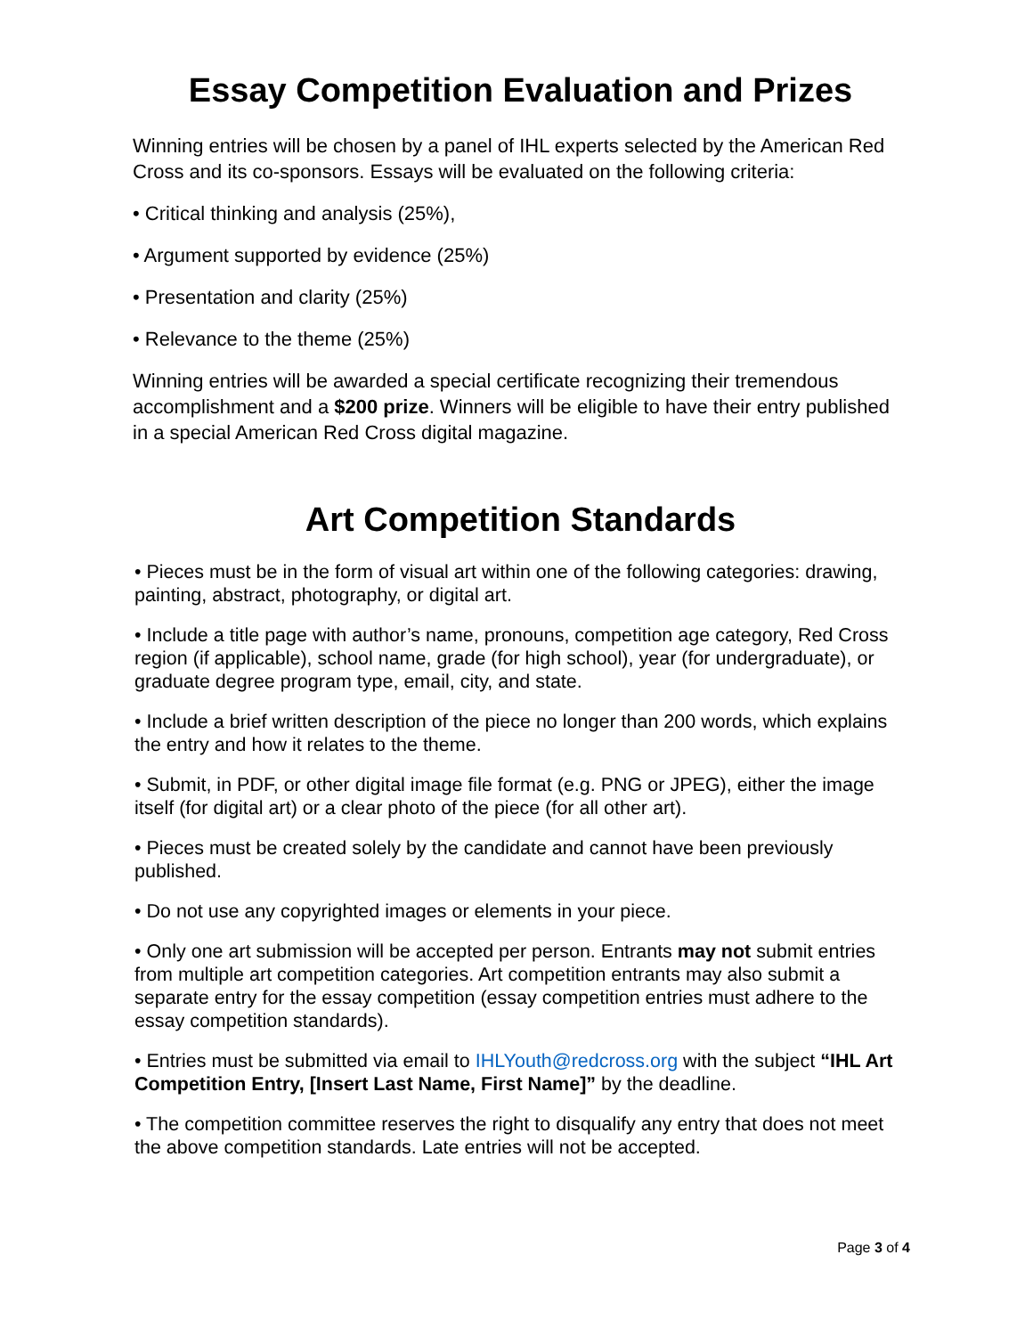Essay Competition Evaluation and Prizes
Winning entries will be chosen by a panel of IHL experts selected by the American Red Cross and its co-sponsors. Essays will be evaluated on the following criteria:
• Critical thinking and analysis (25%),
• Argument supported by evidence (25%)
• Presentation and clarity (25%)
• Relevance to the theme (25%)
Winning entries will be awarded a special certificate recognizing their tremendous accomplishment and a $200 prize. Winners will be eligible to have their entry published in a special American Red Cross digital magazine.
Art Competition Standards
• Pieces must be in the form of visual art within one of the following categories: drawing, painting, abstract, photography, or digital art.
• Include a title page with author’s name, pronouns, competition age category, Red Cross region (if applicable), school name, grade (for high school), year (for undergraduate), or graduate degree program type, email, city, and state.
• Include a brief written description of the piece no longer than 200 words, which explains the entry and how it relates to the theme.
• Submit, in PDF, or other digital image file format (e.g. PNG or JPEG), either the image itself (for digital art) or a clear photo of the piece (for all other art).
• Pieces must be created solely by the candidate and cannot have been previously published.
• Do not use any copyrighted images or elements in your piece.
• Only one art submission will be accepted per person. Entrants may not submit entries from multiple art competition categories. Art competition entrants may also submit a separate entry for the essay competition (essay competition entries must adhere to the essay competition standards).
• Entries must be submitted via email to IHLYouth@redcross.org with the subject “IHL Art Competition Entry, [Insert Last Name, First Name]” by the deadline.
• The competition committee reserves the right to disqualify any entry that does not meet the above competition standards. Late entries will not be accepted.
Page 3 of 4